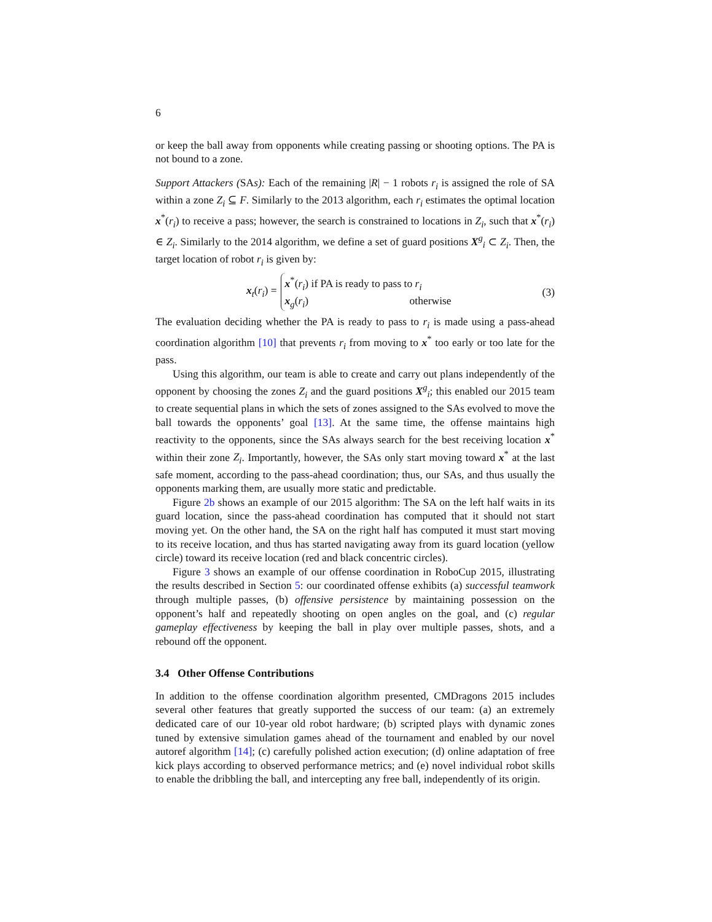6
or keep the ball away from opponents while creating passing or shooting options. The PA is not bound to a zone.
Support Attackers (SAs): Each of the remaining |R| − 1 robots r<sub>i</sub> is assigned the role of SA within a zone Z<sub>i</sub> ⊆ F. Similarly to the 2013 algorithm, each r<sub>i</sub> estimates the optimal location x<sup>*</sup>(r<sub>i</sub>) to receive a pass; however, the search is constrained to locations in Z<sub>i</sub>, such that x<sup>*</sup>(r<sub>i</sub>) ∈ Z<sub>i</sub>. Similarly to the 2014 algorithm, we define a set of guard positions X<sup>g</sup><sub>i</sub> ⊂ Z<sub>i</sub>. Then, the target location of robot r<sub>i</sub> is given by:
x<sub>t</sub>(r<sub>i</sub>) = x<sup>*</sup>(r<sub>i</sub>) if PA is ready to pass to r<sub>i</sub>
x<sub>g</sub>(r<sub>i</sub>) otherwise
(3)
The evaluation deciding whether the PA is ready to pass to r<sub>i</sub> is made using a pass-ahead coordination algorithm [10] that prevents r<sub>i</sub> from moving to x<sup>*</sup> too early or too late for the pass.
Using this algorithm, our team is able to create and carry out plans independently of the opponent by choosing the zones Z<sub>i</sub> and the guard positions X<sup>g</sup><sub>i</sub>; this enabled our 2015 team to create sequential plans in which the sets of zones assigned to the SAs evolved to move the ball towards the opponents’ goal [13]. At the same time, the offense maintains high reactivity to the opponents, since the SAs always search for the best receiving location x<sup>*</sup> within their zone Z<sub>i</sub>. Importantly, however, the SAs only start moving toward x<sup>*</sup> at the last safe moment, according to the pass-ahead coordination; thus, our SAs, and thus usually the opponents marking them, are usually more static and predictable.
Figure 2b shows an example of our 2015 algorithm: The SA on the left half waits in its guard location, since the pass-ahead coordination has computed that it should not start moving yet. On the other hand, the SA on the right half has computed it must start moving to its receive location, and thus has started navigating away from its guard location (yellow circle) toward its receive location (red and black concentric circles).
Figure 3 shows an example of our offense coordination in RoboCup 2015, illustrating the results described in Section 5: our coordinated offense exhibits (a) successful teamwork through multiple passes, (b) offensive persistence by maintaining possession on the opponent’s half and repeatedly shooting on open angles on the goal, and (c) regular gameplay effectiveness by keeping the ball in play over multiple passes, shots, and a rebound off the opponent.
3.4 Other Offense Contributions
In addition to the offense coordination algorithm presented, CMDragons 2015 includes several other features that greatly supported the success of our team: (a) an extremely dedicated care of our 10-year old robot hardware; (b) scripted plays with dynamic zones tuned by extensive simulation games ahead of the tournament and enabled by our novel autoref algorithm [14]; (c) carefully polished action execution; (d) online adaptation of free kick plays according to observed performance metrics; and (e) novel individual robot skills to enable the dribbling the ball, and intercepting any free ball, independently of its origin.